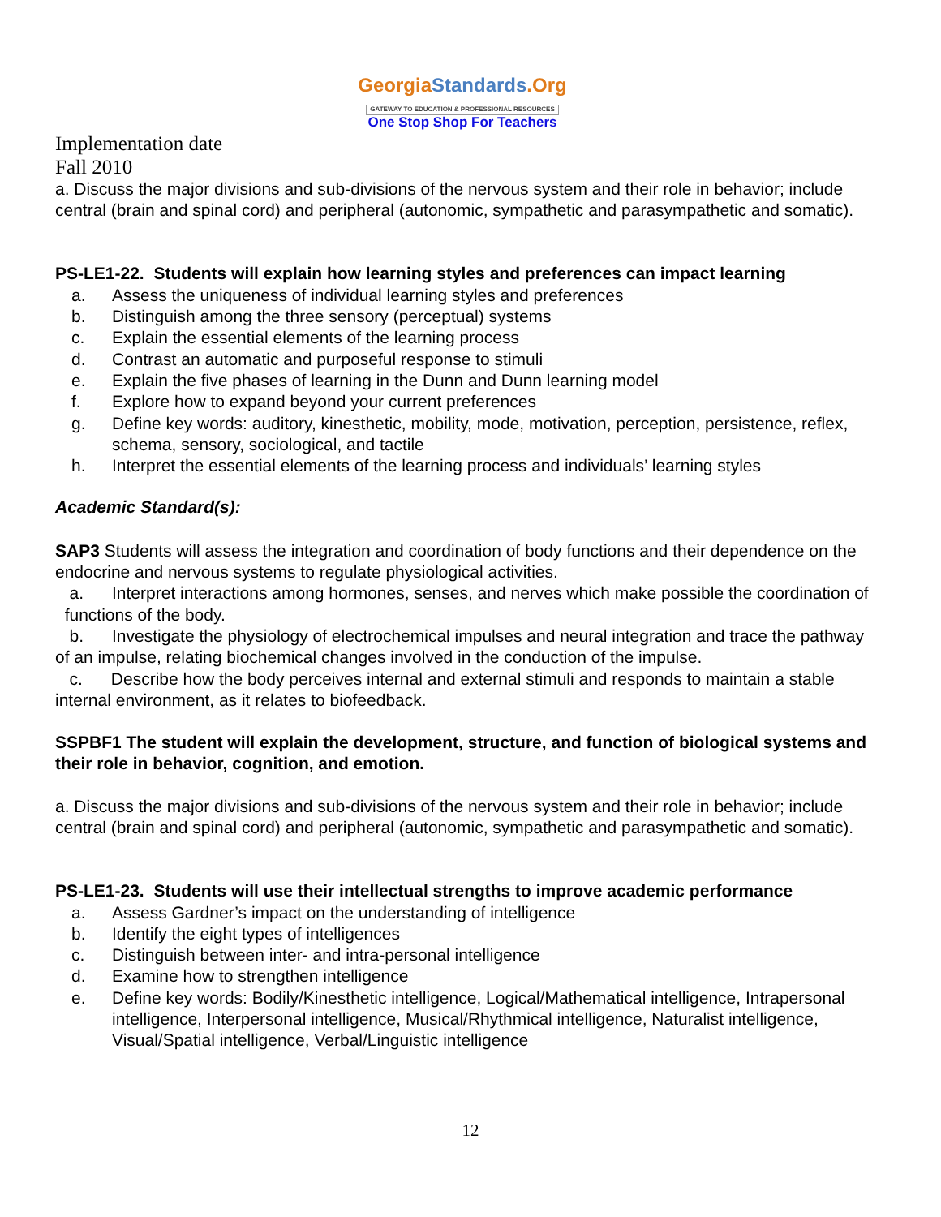GeorgiaStandards.Org
GATEWAY TO EDUCATION & PROFESSIONAL RESOURCES
One Stop Shop For Teachers
Implementation date
Fall 2010
a. Discuss the major divisions and sub-divisions of the nervous system and their role in behavior; include central (brain and spinal cord) and peripheral (autonomic, sympathetic and parasympathetic and somatic).
PS-LE1-22. Students will explain how learning styles and preferences can impact learning
a. Assess the uniqueness of individual learning styles and preferences
b. Distinguish among the three sensory (perceptual) systems
c. Explain the essential elements of the learning process
d. Contrast an automatic and purposeful response to stimuli
e. Explain the five phases of learning in the Dunn and Dunn learning model
f. Explore how to expand beyond your current preferences
g. Define key words: auditory, kinesthetic, mobility, mode, motivation, perception, persistence, reflex, schema, sensory, sociological, and tactile
h. Interpret the essential elements of the learning process and individuals’ learning styles
Academic Standard(s):
SAP3 Students will assess the integration and coordination of body functions and their dependence on the endocrine and nervous systems to regulate physiological activities.
a. Interpret interactions among hormones, senses, and nerves which make possible the coordination of functions of the body.
b. Investigate the physiology of electrochemical impulses and neural integration and trace the pathway of an impulse, relating biochemical changes involved in the conduction of the impulse.
c. Describe how the body perceives internal and external stimuli and responds to maintain a stable internal environment, as it relates to biofeedback.
SSPBF1 The student will explain the development, structure, and function of biological systems and their role in behavior, cognition, and emotion.
a. Discuss the major divisions and sub-divisions of the nervous system and their role in behavior; include central (brain and spinal cord) and peripheral (autonomic, sympathetic and parasympathetic and somatic).
PS-LE1-23. Students will use their intellectual strengths to improve academic performance
a. Assess Gardner’s impact on the understanding of intelligence
b. Identify the eight types of intelligences
c. Distinguish between inter- and intra-personal intelligence
d. Examine how to strengthen intelligence
e. Define key words: Bodily/Kinesthetic intelligence, Logical/Mathematical intelligence, Intrapersonal intelligence, Interpersonal intelligence, Musical/Rhythmical intelligence, Naturalist intelligence, Visual/Spatial intelligence, Verbal/Linguistic intelligence
12